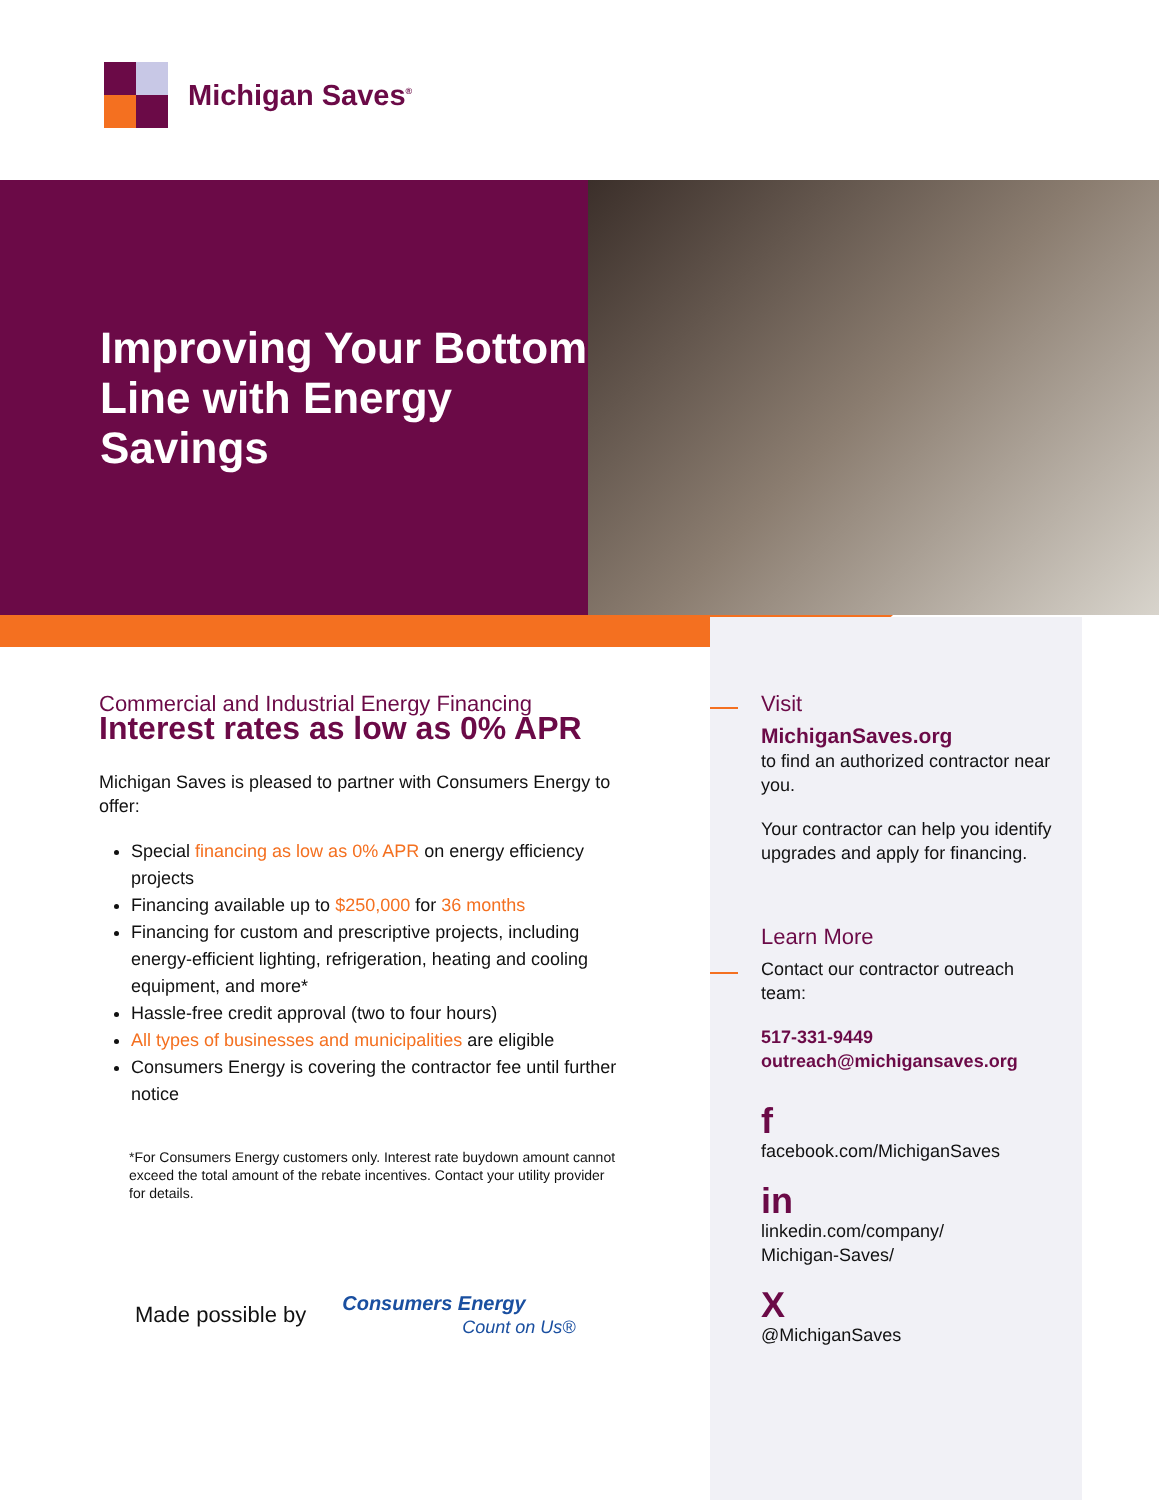Michigan Saves<sup>®</sup>
Improving Your Bottom Line with Energy Savings
Commercial and Industrial Energy Financing
Interest rates as low as 0% APR
Michigan Saves is pleased to partner with Consumers Energy to offer:
Special financing as low as 0% APR on energy efficiency projects
Financing available up to $250,000 for 36 months
Financing for custom and prescriptive projects, including energy-efficient lighting, refrigeration, heating and cooling equipment, and more*
Hassle-free credit approval (two to four hours)
All types of businesses and municipalities are eligible
Consumers Energy is covering the contractor fee until further notice
*For Consumers Energy customers only. Interest rate buydown amount cannot exceed the total amount of the rebate incentives. Contact your utility provider for details.
Made possible by Consumers Energy
Count on Us®
Visit
MichiganSaves.org
to find an authorized contractor near you.
Your contractor can help you identify upgrades and apply for financing.
Learn More
Contact our contractor outreach team:
517-331-9449
outreach@michigansaves.org
f
facebook.com/MichiganSaves
in
linkedin.com/company/
Michigan-Saves/
X
@MichiganSaves